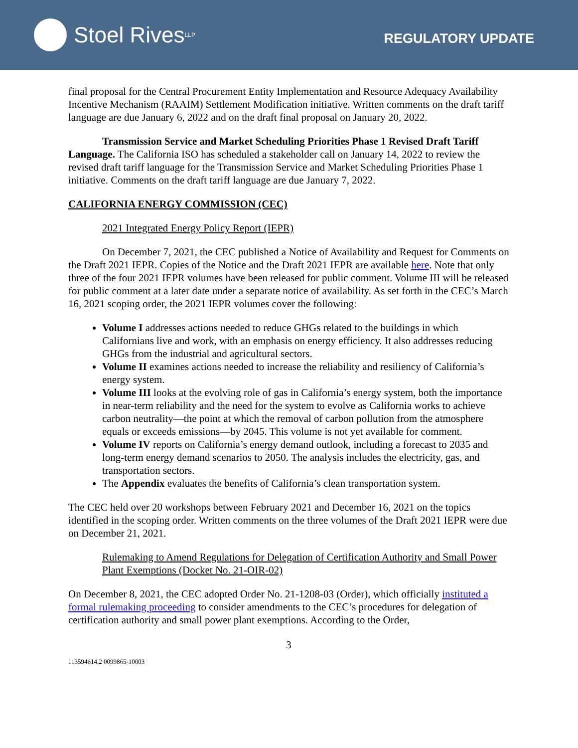Stoel Rives LLP
REGULATORY UPDATE
final proposal for the Central Procurement Entity Implementation and Resource Adequacy Availability Incentive Mechanism (RAAIM) Settlement Modification initiative. Written comments on the draft tariff language are due January 6, 2022 and on the draft final proposal on January 20, 2022.
Transmission Service and Market Scheduling Priorities Phase 1 Revised Draft Tariff Language. The California ISO has scheduled a stakeholder call on January 14, 2022 to review the revised draft tariff language for the Transmission Service and Market Scheduling Priorities Phase 1 initiative. Comments on the draft tariff language are due January 7, 2022.
CALIFORNIA ENERGY COMMISSION (CEC)
2021 Integrated Energy Policy Report (IEPR)
On December 7, 2021, the CEC published a Notice of Availability and Request for Comments on the Draft 2021 IEPR. Copies of the Notice and the Draft 2021 IEPR are available here. Note that only three of the four 2021 IEPR volumes have been released for public comment. Volume III will be released for public comment at a later date under a separate notice of availability. As set forth in the CEC’s March 16, 2021 scoping order, the 2021 IEPR volumes cover the following:
Volume I addresses actions needed to reduce GHGs related to the buildings in which Californians live and work, with an emphasis on energy efficiency. It also addresses reducing GHGs from the industrial and agricultural sectors.
Volume II examines actions needed to increase the reliability and resiliency of California’s energy system.
Volume III looks at the evolving role of gas in California’s energy system, both the importance in near-term reliability and the need for the system to evolve as California works to achieve carbon neutrality—the point at which the removal of carbon pollution from the atmosphere equals or exceeds emissions—by 2045. This volume is not yet available for comment.
Volume IV reports on California’s energy demand outlook, including a forecast to 2035 and long-term energy demand scenarios to 2050. The analysis includes the electricity, gas, and transportation sectors.
The Appendix evaluates the benefits of California’s clean transportation system.
The CEC held over 20 workshops between February 2021 and December 16, 2021 on the topics identified in the scoping order. Written comments on the three volumes of the Draft 2021 IEPR were due on December 21, 2021.
Rulemaking to Amend Regulations for Delegation of Certification Authority and Small Power Plant Exemptions (Docket No. 21-OIR-02)
On December 8, 2021, the CEC adopted Order No. 21-1208-03 (Order), which officially instituted a formal rulemaking proceeding to consider amendments to the CEC’s procedures for delegation of certification authority and small power plant exemptions. According to the Order,
3
113594614.2 0099865-10003